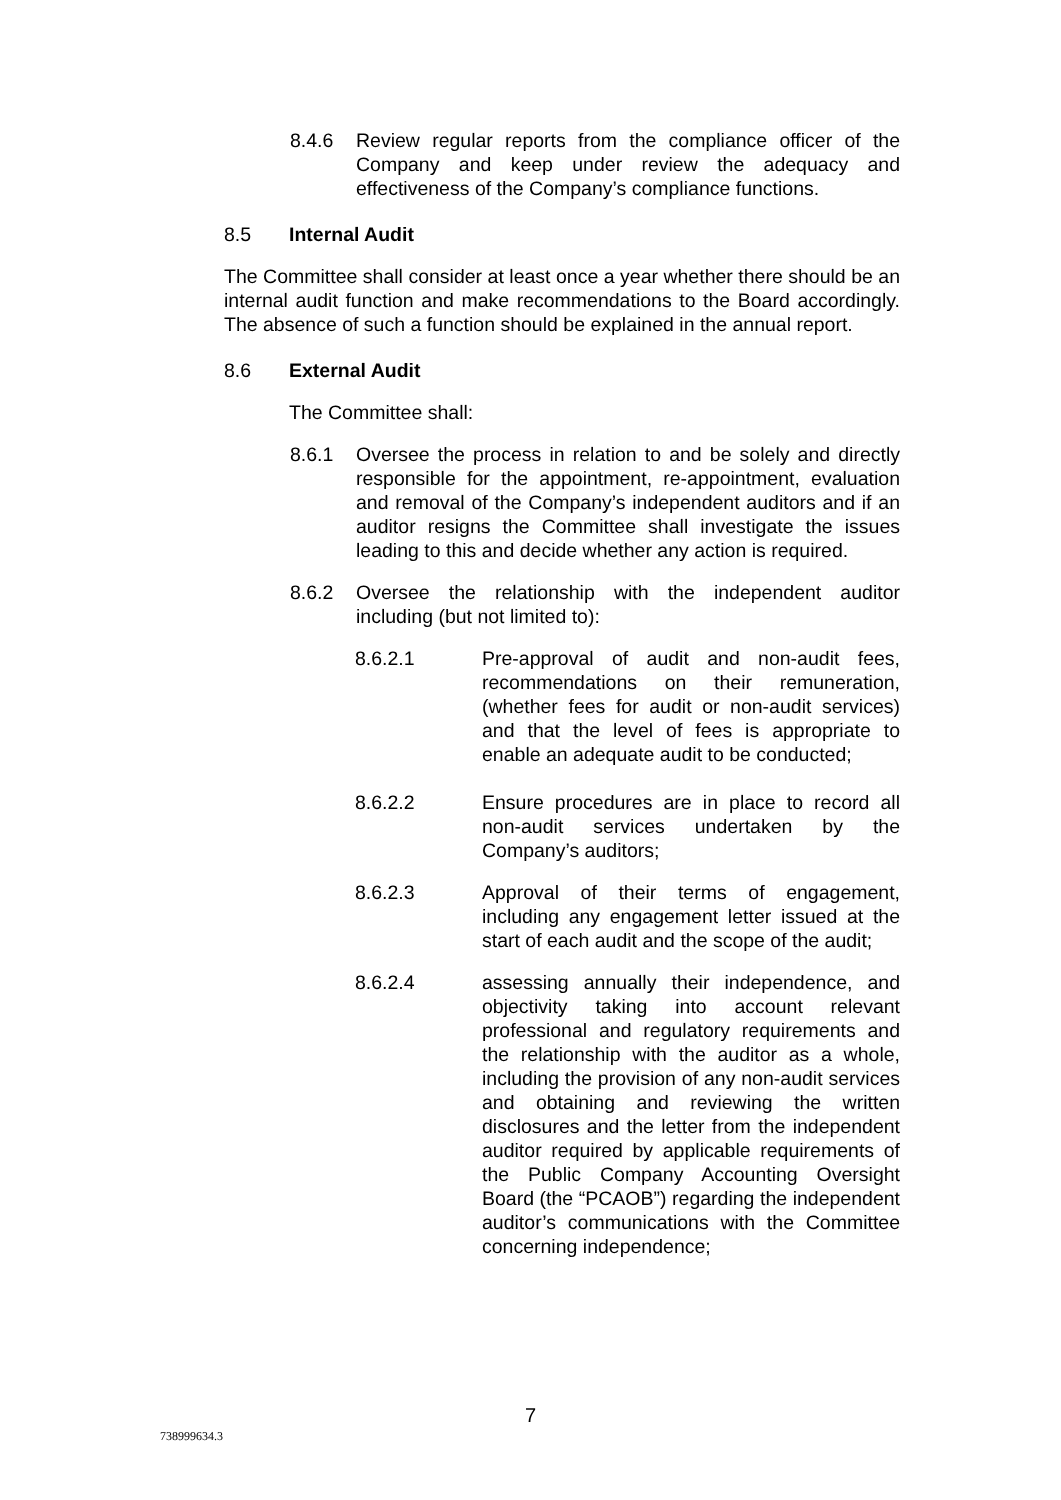8.4.6 Review regular reports from the compliance officer of the Company and keep under review the adequacy and effectiveness of the Company’s compliance functions.
8.5 Internal Audit
The Committee shall consider at least once a year whether there should be an internal audit function and make recommendations to the Board accordingly. The absence of such a function should be explained in the annual report.
8.6 External Audit
The Committee shall:
8.6.1 Oversee the process in relation to and be solely and directly responsible for the appointment, re-appointment, evaluation and removal of the Company’s independent auditors and if an auditor resigns the Committee shall investigate the issues leading to this and decide whether any action is required.
8.6.2 Oversee the relationship with the independent auditor including (but not limited to):
8.6.2.1 Pre-approval of audit and non-audit fees, recommendations on their remuneration, (whether fees for audit or non-audit services) and that the level of fees is appropriate to enable an adequate audit to be conducted;
8.6.2.2 Ensure procedures are in place to record all non-audit services undertaken by the Company’s auditors;
8.6.2.3 Approval of their terms of engagement, including any engagement letter issued at the start of each audit and the scope of the audit;
8.6.2.4 assessing annually their independence, and objectivity taking into account relevant professional and regulatory requirements and the relationship with the auditor as a whole, including the provision of any non-audit services and obtaining and reviewing the written disclosures and the letter from the independent auditor required by applicable requirements of the Public Company Accounting Oversight Board (the “PCAOB”) regarding the independent auditor’s communications with the Committee concerning independence;
7
738999634.3